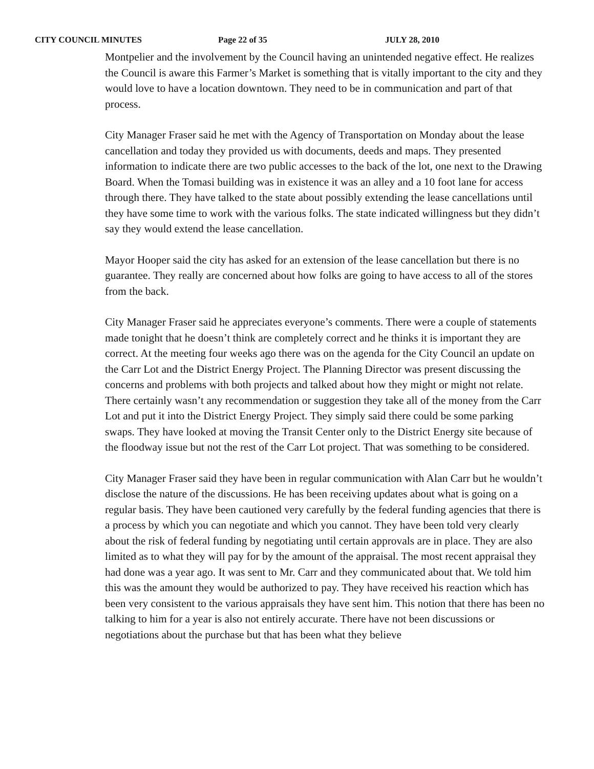CITY COUNCIL MINUTES Page 22 of 35 JULY 28, 2010
Montpelier and the involvement by the Council having an unintended negative effect. He realizes the Council is aware this Farmer’s Market is something that is vitally important to the city and they would love to have a location downtown. They need to be in communication and part of that process.
City Manager Fraser said he met with the Agency of Transportation on Monday about the lease cancellation and today they provided us with documents, deeds and maps. They presented information to indicate there are two public accesses to the back of the lot, one next to the Drawing Board. When the Tomasi building was in existence it was an alley and a 10 foot lane for access through there. They have talked to the state about possibly extending the lease cancellations until they have some time to work with the various folks. The state indicated willingness but they didn’t say they would extend the lease cancellation.
Mayor Hooper said the city has asked for an extension of the lease cancellation but there is no guarantee. They really are concerned about how folks are going to have access to all of the stores from the back.
City Manager Fraser said he appreciates everyone’s comments. There were a couple of statements made tonight that he doesn’t think are completely correct and he thinks it is important they are correct. At the meeting four weeks ago there was on the agenda for the City Council an update on the Carr Lot and the District Energy Project. The Planning Director was present discussing the concerns and problems with both projects and talked about how they might or might not relate. There certainly wasn’t any recommendation or suggestion they take all of the money from the Carr Lot and put it into the District Energy Project. They simply said there could be some parking swaps. They have looked at moving the Transit Center only to the District Energy site because of the floodway issue but not the rest of the Carr Lot project. That was something to be considered.
City Manager Fraser said they have been in regular communication with Alan Carr but he wouldn’t disclose the nature of the discussions. He has been receiving updates about what is going on a regular basis. They have been cautioned very carefully by the federal funding agencies that there is a process by which you can negotiate and which you cannot. They have been told very clearly about the risk of federal funding by negotiating until certain approvals are in place. They are also limited as to what they will pay for by the amount of the appraisal. The most recent appraisal they had done was a year ago. It was sent to Mr. Carr and they communicated about that. We told him this was the amount they would be authorized to pay. They have received his reaction which has been very consistent to the various appraisals they have sent him. This notion that there has been no talking to him for a year is also not entirely accurate. There have not been discussions or negotiations about the purchase but that has been what they believe